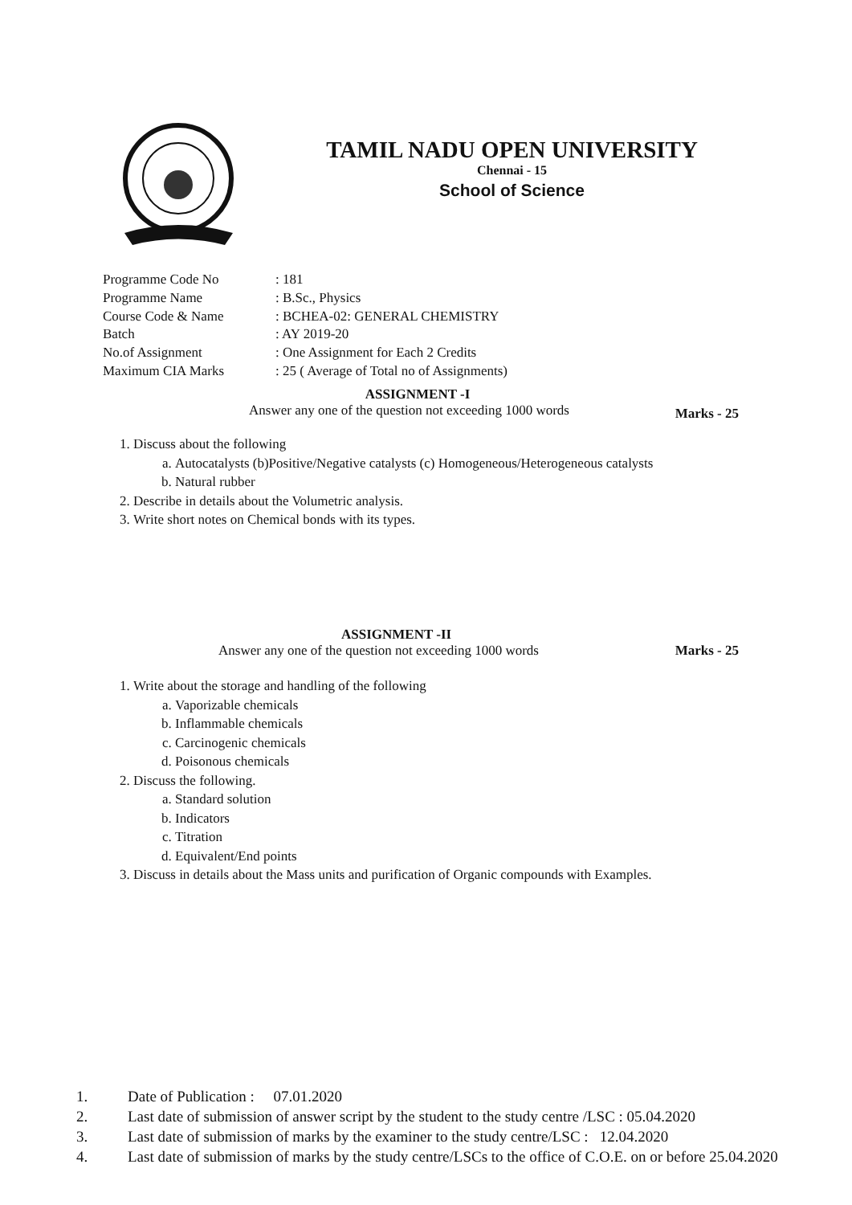TAMIL NADU OPEN UNIVERSITY
Chennai - 15
School of Science
| Programme Code No | : 181 |
| Programme Name | : B.Sc., Physics |
| Course Code & Name | : BCHEA-02: GENERAL CHEMISTRY |
| Batch | : AY 2019-20 |
| No.of Assignment | : One Assignment for Each 2 Credits |
| Maximum CIA Marks | : 25 ( Average of Total no of Assignments) |
ASSIGNMENT -I
Answer any one of the question not exceeding 1000 words Marks - 25
1. Discuss about the following
a. Autocatalysts (b)Positive/Negative catalysts (c) Homogeneous/Heterogeneous catalysts
b. Natural rubber
2. Describe in details about the Volumetric analysis.
3. Write short notes on Chemical bonds with its types.
ASSIGNMENT -II
Answer any one of the question not exceeding 1000 words Marks - 25
1. Write about the storage and handling of the following
a. Vaporizable chemicals
b. Inflammable chemicals
c. Carcinogenic chemicals
d. Poisonous chemicals
2. Discuss the following.
a. Standard solution
b. Indicators
c. Titration
d. Equivalent/End points
3. Discuss in details about the Mass units and purification of Organic compounds with Examples.
1. Date of Publication : 07.01.2020
2. Last date of submission of answer script by the student to the study centre /LSC : 05.04.2020
3. Last date of submission of marks by the examiner to the study centre/LSC : 12.04.2020
4. Last date of submission of marks by the study centre/LSCs to the office of C.O.E. on or before 25.04.2020